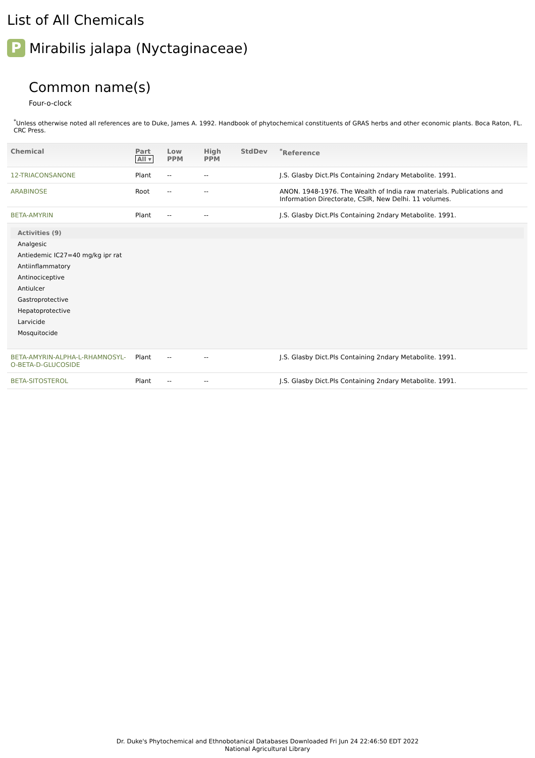List of All Chemicals
P Mirabilis jalapa (Nyctaginaceae)
Common name(s)
Four-o-clock
<sup>*</sup> Unless otherwise noted all references are to Duke, James A. 1992. Handbook of phytochemical constituents of GRAS herbs and other economic plants. Boca Raton, FL. CRC Press.
| Chemical | Part All ▾ | Low PPM | High PPM | StdDev | <sup>*</sup> Reference |
| --- | --- | --- | --- | --- | --- |
| 12-TRIACONSANONE | Plant | -- | -- | | J.S. Glasby Dict.Pls Containing 2ndary Metabolite. 1991. |
| ARABINOSE | Root | -- | -- | | ANON. 1948-1976. The Wealth of India raw materials. Publications and Information Directorate, CSIR, New Delhi. 11 volumes. |
| BETA-AMYRIN | Plant | -- | -- | | J.S. Glasby Dict.Pls Containing 2ndary Metabolite. 1991. |
| Activities (9) Analgesic Antiedemic IC27=40 mg/kg ipr rat Antiinflammatory Antinociceptive Antiulcer Gastroprotective Hepatoprotective Larvicide Mosquitocide | | | | | |
| BETA-AMYRIN-ALPHA-L-RHAMNOSYL-O-BETA-D-GLUCOSIDE | Plant | -- | -- | | J.S. Glasby Dict.Pls Containing 2ndary Metabolite. 1991. |
| BETA-SITOSTEROL | Plant | -- | -- | | J.S. Glasby Dict.Pls Containing 2ndary Metabolite. 1991. |
Dr. Duke's Phytochemical and Ethnobotanical Databases Downloaded Fri Jun 24 22:46:50 EDT 2022
National Agricultural Library